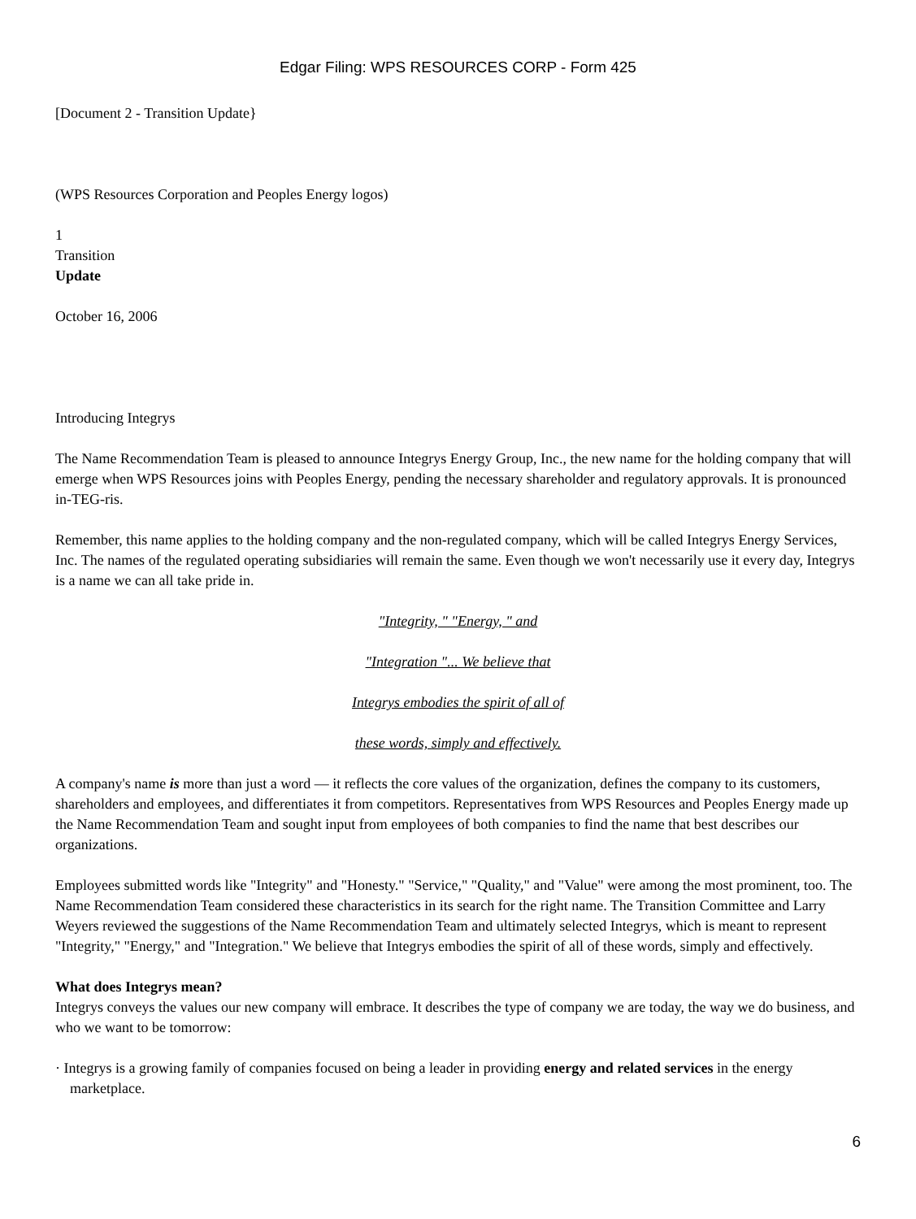Edgar Filing: WPS RESOURCES CORP - Form 425
[Document 2 - Transition Update}
(WPS Resources Corporation and Peoples Energy logos)
1
Transition
Update
October 16, 2006
Introducing Integrys
The Name Recommendation Team is pleased to announce Integrys Energy Group, Inc., the new name for the holding company that will emerge when WPS Resources joins with Peoples Energy, pending the necessary shareholder and regulatory approvals. It is pronounced in-TEG-ris.
Remember, this name applies to the holding company and the non-regulated company, which will be called Integrys Energy Services, Inc. The names of the regulated operating subsidiaries will remain the same. Even though we won't necessarily use it every day, Integrys is a name we can all take pride in.
"Integrity, " "Energy, " and
"Integration "... We believe that
Integrys embodies the spirit of all of
these words, simply and effectively.
A company's name is more than just a word — it reflects the core values of the organization, defines the company to its customers, shareholders and employees, and differentiates it from competitors. Representatives from WPS Resources and Peoples Energy made up the Name Recommendation Team and sought input from employees of both companies to find the name that best describes our organizations.
Employees submitted words like "Integrity" and "Honesty." "Service," "Quality," and "Value" were among the most prominent, too. The Name Recommendation Team considered these characteristics in its search for the right name. The Transition Committee and Larry Weyers reviewed the suggestions of the Name Recommendation Team and ultimately selected Integrys, which is meant to represent "Integrity," "Energy," and "Integration." We believe that Integrys embodies the spirit of all of these words, simply and effectively.
What does Integrys mean?
Integrys conveys the values our new company will embrace. It describes the type of company we are today, the way we do business, and who we want to be tomorrow:
· Integrys is a growing family of companies focused on being a leader in providing energy and related services in the energy marketplace.
6